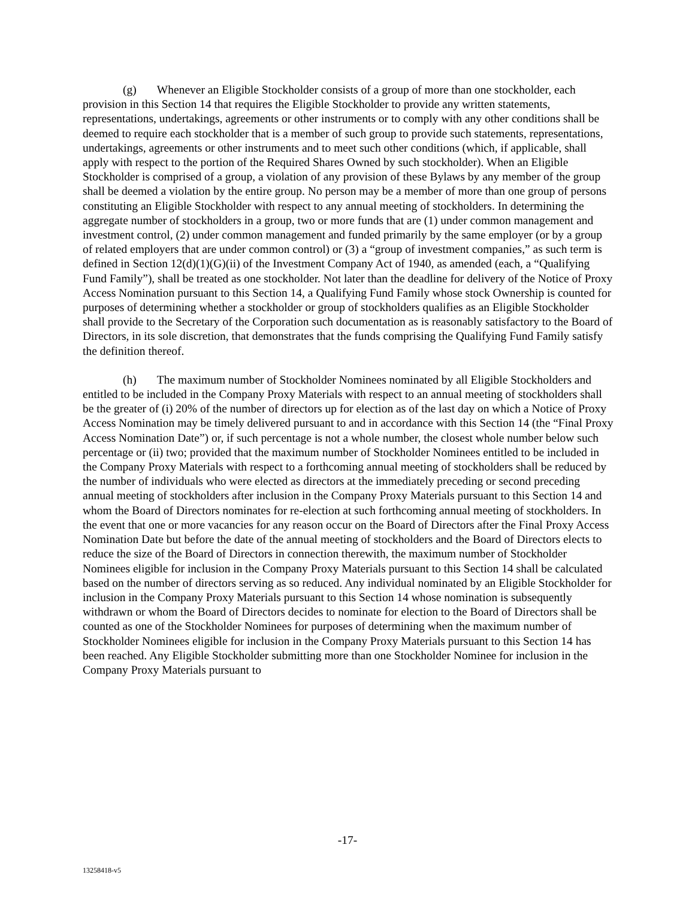(g) Whenever an Eligible Stockholder consists of a group of more than one stockholder, each provision in this Section 14 that requires the Eligible Stockholder to provide any written statements, representations, undertakings, agreements or other instruments or to comply with any other conditions shall be deemed to require each stockholder that is a member of such group to provide such statements, representations, undertakings, agreements or other instruments and to meet such other conditions (which, if applicable, shall apply with respect to the portion of the Required Shares Owned by such stockholder). When an Eligible Stockholder is comprised of a group, a violation of any provision of these Bylaws by any member of the group shall be deemed a violation by the entire group. No person may be a member of more than one group of persons constituting an Eligible Stockholder with respect to any annual meeting of stockholders. In determining the aggregate number of stockholders in a group, two or more funds that are (1) under common management and investment control, (2) under common management and funded primarily by the same employer (or by a group of related employers that are under common control) or (3) a “group of investment companies,” as such term is defined in Section 12(d)(1)(G)(ii) of the Investment Company Act of 1940, as amended (each, a “Qualifying Fund Family”), shall be treated as one stockholder. Not later than the deadline for delivery of the Notice of Proxy Access Nomination pursuant to this Section 14, a Qualifying Fund Family whose stock Ownership is counted for purposes of determining whether a stockholder or group of stockholders qualifies as an Eligible Stockholder shall provide to the Secretary of the Corporation such documentation as is reasonably satisfactory to the Board of Directors, in its sole discretion, that demonstrates that the funds comprising the Qualifying Fund Family satisfy the definition thereof.
(h) The maximum number of Stockholder Nominees nominated by all Eligible Stockholders and entitled to be included in the Company Proxy Materials with respect to an annual meeting of stockholders shall be the greater of (i) 20% of the number of directors up for election as of the last day on which a Notice of Proxy Access Nomination may be timely delivered pursuant to and in accordance with this Section 14 (the “Final Proxy Access Nomination Date”) or, if such percentage is not a whole number, the closest whole number below such percentage or (ii) two; provided that the maximum number of Stockholder Nominees entitled to be included in the Company Proxy Materials with respect to a forthcoming annual meeting of stockholders shall be reduced by the number of individuals who were elected as directors at the immediately preceding or second preceding annual meeting of stockholders after inclusion in the Company Proxy Materials pursuant to this Section 14 and whom the Board of Directors nominates for re-election at such forthcoming annual meeting of stockholders. In the event that one or more vacancies for any reason occur on the Board of Directors after the Final Proxy Access Nomination Date but before the date of the annual meeting of stockholders and the Board of Directors elects to reduce the size of the Board of Directors in connection therewith, the maximum number of Stockholder Nominees eligible for inclusion in the Company Proxy Materials pursuant to this Section 14 shall be calculated based on the number of directors serving as so reduced. Any individual nominated by an Eligible Stockholder for inclusion in the Company Proxy Materials pursuant to this Section 14 whose nomination is subsequently withdrawn or whom the Board of Directors decides to nominate for election to the Board of Directors shall be counted as one of the Stockholder Nominees for purposes of determining when the maximum number of Stockholder Nominees eligible for inclusion in the Company Proxy Materials pursuant to this Section 14 has been reached. Any Eligible Stockholder submitting more than one Stockholder Nominee for inclusion in the Company Proxy Materials pursuant to
-17-
13258418-v5